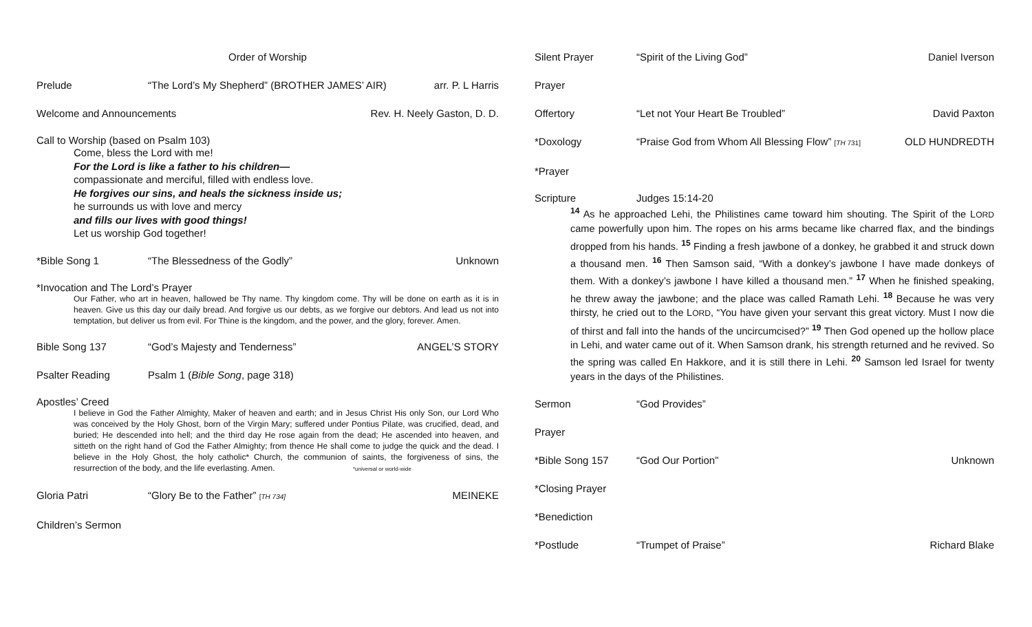Order of Worship
Prelude “The Lord’s My Shepherd” (BROTHER JAMES’ AIR)
arr. P. L Harris
Welcome and Announcements Rev. H. Neely Gaston, D. D.
Call to Worship (based on Psalm 103)
Come, bless the Lord with me!
For the Lord is like a father to his children—
compassionate and merciful, filled with endless love.
He forgives our sins, and heals the sickness inside us;
he surrounds us with love and mercy
and fills our lives with good things!
Let us worship God together!
*Bible Song 1 “The Blessedness of the Godly” Unknown
*Invocation and The Lord’s Prayer
Our Father, who art in heaven, hallowed be Thy name. Thy kingdom come. Thy will be done on earth as it is in heaven. Give us this day our daily bread. And forgive us our debts, as we forgive our debtors. And lead us not into temptation, but deliver us from evil. For Thine is the kingdom, and the power, and the glory, forever. Amen.
Bible Song 137 “God’s Majesty and Tenderness” ANGEL’S STORY
Psalter Reading Psalm 1 (Bible Song, page 318)
Apostles’ Creed
I believe in God the Father Almighty, Maker of heaven and earth; and in Jesus Christ His only Son, our Lord Who was conceived by the Holy Ghost, born of the Virgin Mary; suffered under Pontius Pilate, was crucified, dead, and buried; He descended into hell; and the third day He rose again from the dead; He ascended into heaven, and sitteth on the right hand of God the Father Almighty; from thence He shall come to judge the quick and the dead. I believe in the Holy Ghost, the holy catholic* Church, the communion of saints, the forgiveness of sins, the resurrection of the body, and the life everlasting. Amen. *universal or world-wide
Gloria Patri “Glory Be to the Father” [TH 734]
MEINEKE
Children’s Sermon
Silent Prayer “Spirit of the Living God” Daniel Iverson
Prayer
Offertory “Let not Your Heart Be Troubled”
David Paxton
*Doxology “Praise God from Whom All Blessing Flow” [TH 731]
OLD HUNDREDTH
*Prayer
Scripture Judges 15:14-20
<sup>14</sup> As he approached Lehi, the Philistines came toward him shouting. The Spirit of the LORD came powerfully upon him. The ropes on his arms became like charred flax, and the bindings dropped from his hands. <sup>15</sup> Finding a fresh jawbone of a donkey, he grabbed it and struck down a thousand men. <sup>16</sup> Then Samson said, “With a donkey’s jawbone I have made donkeys of them. With a donkey’s jawbone I have killed a thousand men.” <sup>17</sup> When he finished speaking, he threw away the jawbone; and the place was called Ramath Lehi. <sup>18</sup> Because he was very thirsty, he cried out to the LORD, “You have given your servant this great victory. Must I now die of thirst and fall into the hands of the uncircumcised?” <sup>19</sup> Then God opened up the hollow place in Lehi, and water came out of it. When Samson drank, his strength returned and he revived. So the spring was called En Hakkore, and it is still there in Lehi. <sup>20</sup> Samson led Israel for twenty years in the days of the Philistines.
Sermon “God Provides”
Prayer
*Bible Song 157 “God Our Portion” Unknown
*Closing Prayer
*Benediction
*Postlude “Trumpet of Praise” Richard Blake